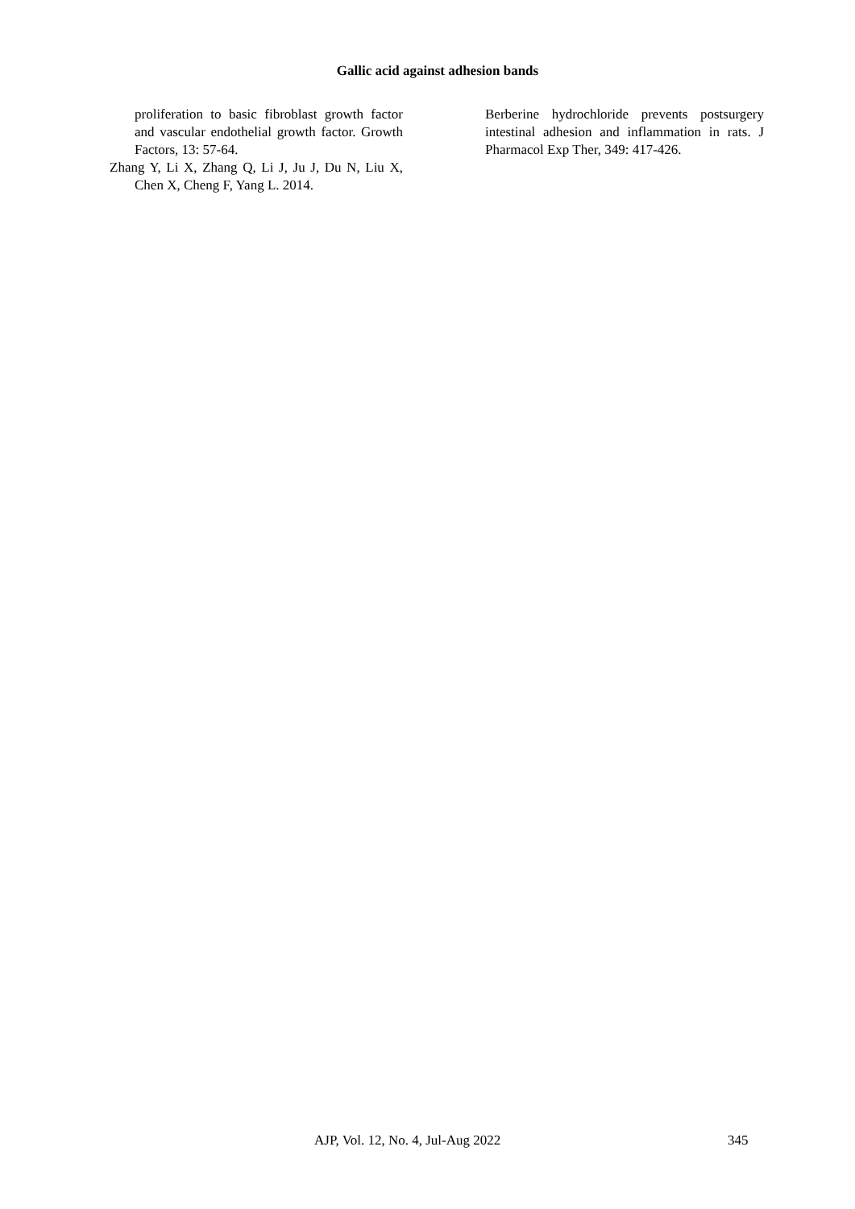Gallic acid against adhesion bands
proliferation to basic fibroblast growth factor and vascular endothelial growth factor. Growth Factors, 13: 57-64.
Zhang Y, Li X, Zhang Q, Li J, Ju J, Du N, Liu X, Chen X, Cheng F, Yang L. 2014.
Berberine hydrochloride prevents postsurgery intestinal adhesion and inflammation in rats. J Pharmacol Exp Ther, 349: 417-426.
AJP, Vol. 12, No. 4, Jul-Aug 2022 345